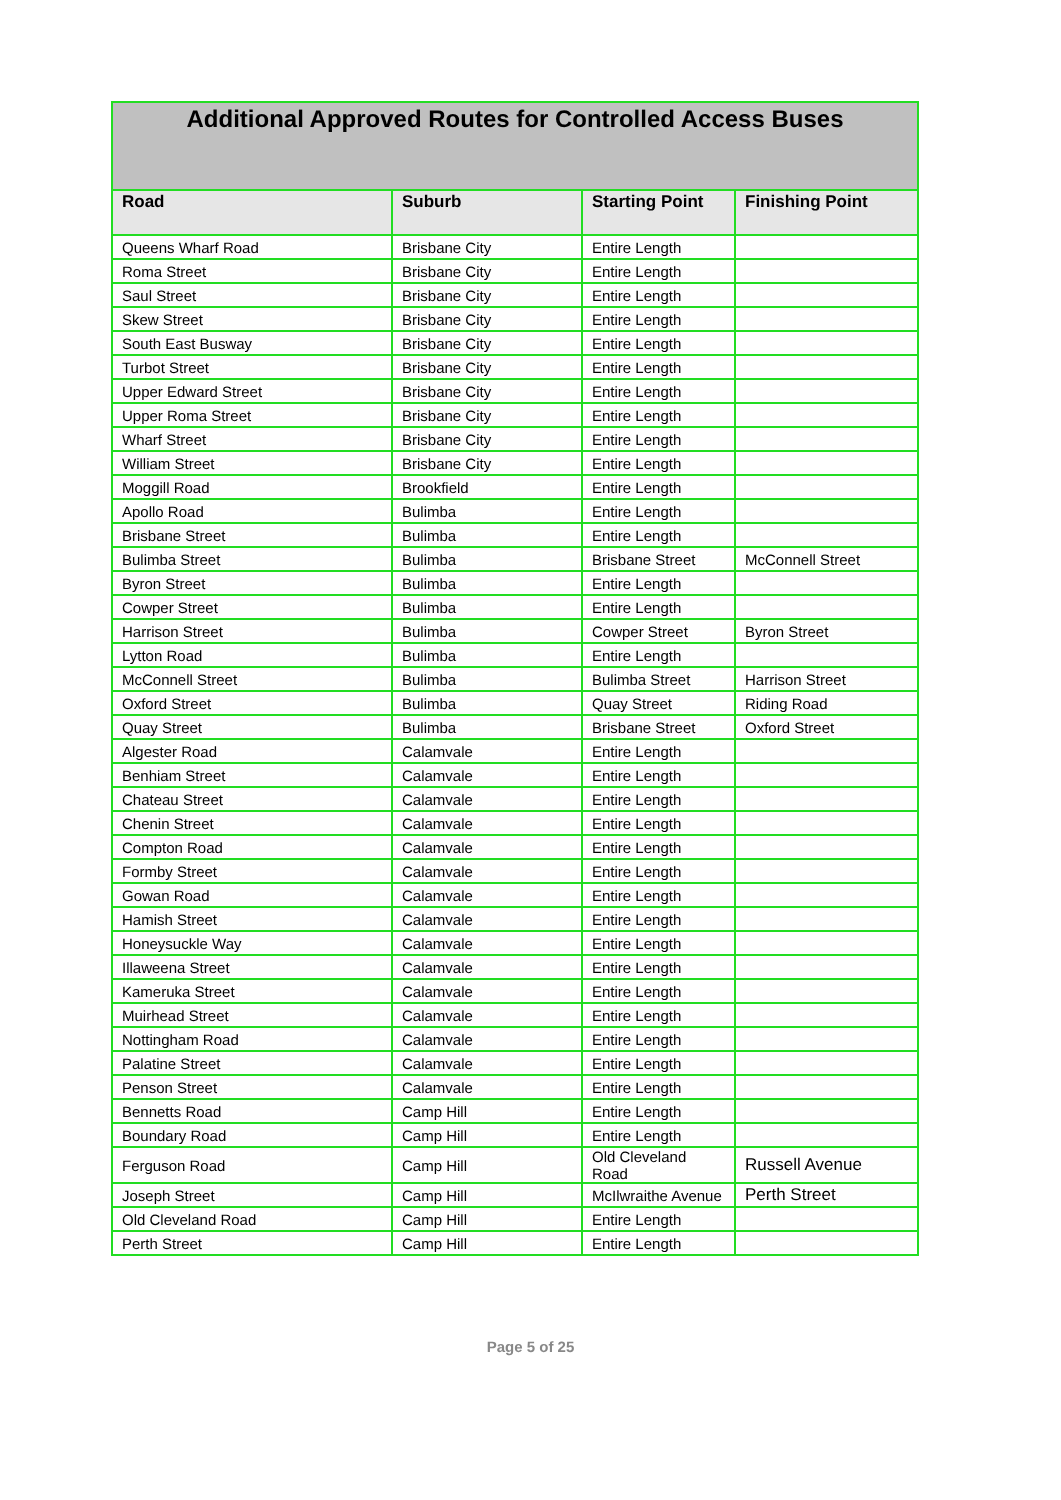| Additional Approved Routes for Controlled Access Buses | | | |
| Road | Suburb | Starting Point | Finishing Point |
| Queens Wharf Road | Brisbane City | Entire Length | |
| Roma Street | Brisbane City | Entire Length | |
| Saul Street | Brisbane City | Entire Length | |
| Skew Street | Brisbane City | Entire Length | |
| South East Busway | Brisbane City | Entire Length | |
| Turbot Street | Brisbane City | Entire Length | |
| Upper Edward Street | Brisbane City | Entire Length | |
| Upper Roma Street | Brisbane City | Entire Length | |
| Wharf Street | Brisbane City | Entire Length | |
| William Street | Brisbane City | Entire Length | |
| Moggill Road | Brookfield | Entire Length | |
| Apollo Road | Bulimba | Entire Length | |
| Brisbane Street | Bulimba | Entire Length | |
| Bulimba Street | Bulimba | Brisbane Street | McConnell Street |
| Byron Street | Bulimba | Entire Length | |
| Cowper Street | Bulimba | Entire Length | |
| Harrison Street | Bulimba | Cowper Street | Byron Street |
| Lytton Road | Bulimba | Entire Length | |
| McConnell Street | Bulimba | Bulimba Street | Harrison Street |
| Oxford Street | Bulimba | Quay Street | Riding Road |
| Quay Street | Bulimba | Brisbane Street | Oxford Street |
| Algester Road | Calamvale | Entire Length | |
| Benhiam Street | Calamvale | Entire Length | |
| Chateau Street | Calamvale | Entire Length | |
| Chenin Street | Calamvale | Entire Length | |
| Compton Road | Calamvale | Entire Length | |
| Formby Street | Calamvale | Entire Length | |
| Gowan Road | Calamvale | Entire Length | |
| Hamish Street | Calamvale | Entire Length | |
| Honeysuckle Way | Calamvale | Entire Length | |
| Illaweena Street | Calamvale | Entire Length | |
| Kameruka Street | Calamvale | Entire Length | |
| Muirhead Street | Calamvale | Entire Length | |
| Nottingham Road | Calamvale | Entire Length | |
| Palatine Street | Calamvale | Entire Length | |
| Penson Street | Calamvale | Entire Length | |
| Bennetts Road | Camp Hill | Entire Length | |
| Boundary Road | Camp Hill | Entire Length | |
| Ferguson Road | Camp Hill | Old Cleveland Road | Russell Avenue |
| Joseph Street | Camp Hill | McIlwraithe Avenue | Perth Street |
| Old Cleveland Road | Camp Hill | Entire Length | |
| Perth Street | Camp Hill | Entire Length | |
Page 5 of 25